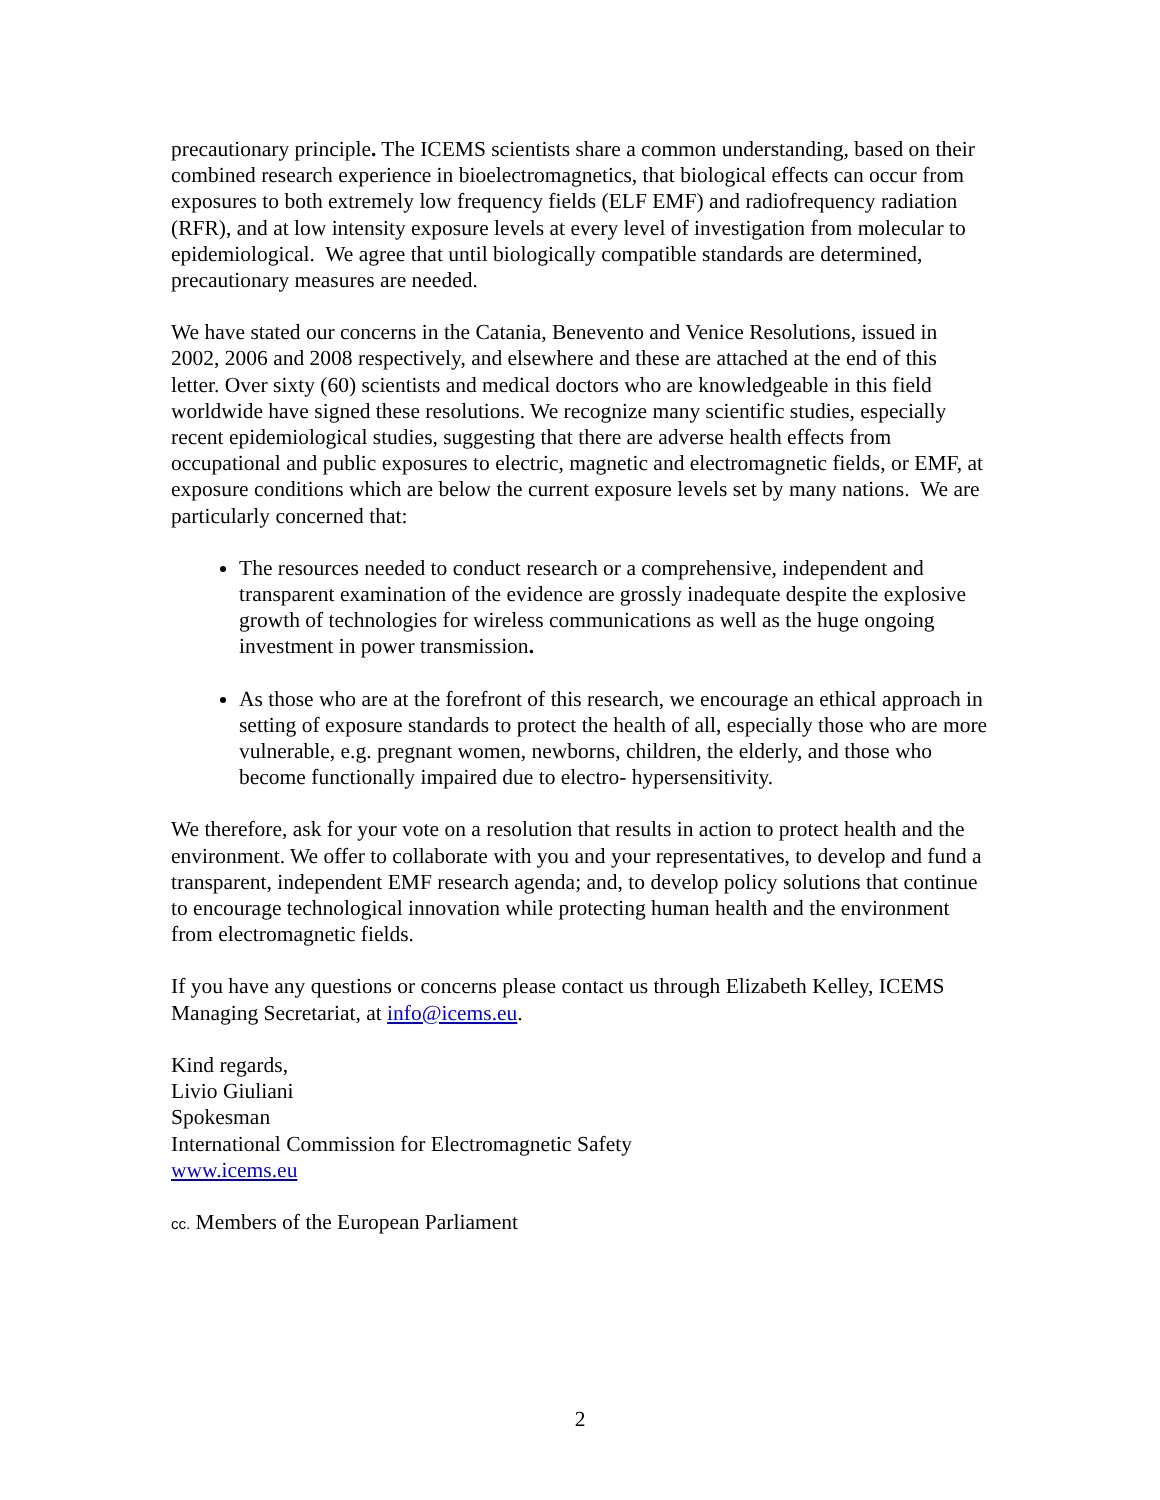precautionary principle. The ICEMS scientists share a common understanding, based on their combined research experience in bioelectromagnetics, that biological effects can occur from exposures to both extremely low frequency fields (ELF EMF) and radiofrequency radiation (RFR), and at low intensity exposure levels at every level of investigation from molecular to epidemiological. We agree that until biologically compatible standards are determined, precautionary measures are needed.
We have stated our concerns in the Catania, Benevento and Venice Resolutions, issued in 2002, 2006 and 2008 respectively, and elsewhere and these are attached at the end of this letter. Over sixty (60) scientists and medical doctors who are knowledgeable in this field worldwide have signed these resolutions. We recognize many scientific studies, especially recent epidemiological studies, suggesting that there are adverse health effects from occupational and public exposures to electric, magnetic and electromagnetic fields, or EMF, at exposure conditions which are below the current exposure levels set by many nations. We are particularly concerned that:
The resources needed to conduct research or a comprehensive, independent and transparent examination of the evidence are grossly inadequate despite the explosive growth of technologies for wireless communications as well as the huge ongoing investment in power transmission.
As those who are at the forefront of this research, we encourage an ethical approach in setting of exposure standards to protect the health of all, especially those who are more vulnerable, e.g. pregnant women, newborns, children, the elderly, and those who become functionally impaired due to electro- hypersensitivity.
We therefore, ask for your vote on a resolution that results in action to protect health and the environment. We offer to collaborate with you and your representatives, to develop and fund a transparent, independent EMF research agenda; and, to develop policy solutions that continue to encourage technological innovation while protecting human health and the environment from electromagnetic fields.
If you have any questions or concerns please contact us through Elizabeth Kelley, ICEMS Managing Secretariat, at info@icems.eu.
Kind regards,
Livio Giuliani
Spokesman
International Commission for Electromagnetic Safety
www.icems.eu
cc. Members of the European Parliament
2